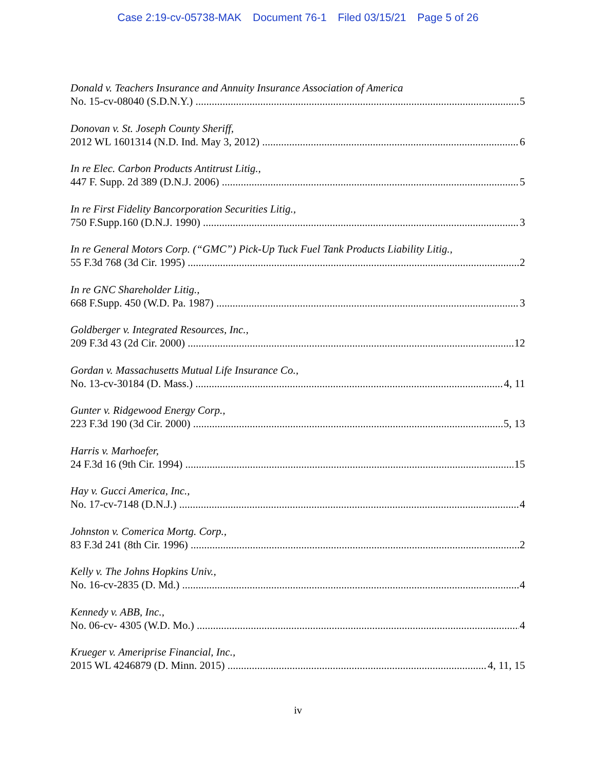Case 2:19-cv-05738-MAK Document 76-1 Filed 03/15/21 Page 5 of 26
Donald v. Teachers Insurance and Annuity Insurance Association of America
No. 15-cv-08040 (S.D.N.Y.) 5
Donovan v. St. Joseph County Sheriff,
2012 WL 1601314 (N.D. Ind. May 3, 2012) 6
In re Elec. Carbon Products Antitrust Litig.,
447 F. Supp. 2d 389 (D.N.J. 2006) 5
In re First Fidelity Bancorporation Securities Litig.,
750 F.Supp.160 (D.N.J. 1990) 3
In re General Motors Corp. (“GMC”) Pick-Up Tuck Fuel Tank Products Liability Litig.,
55 F.3d 768 (3d Cir. 1995) 2
In re GNC Shareholder Litig.,
668 F.Supp. 450 (W.D. Pa. 1987) 3
Goldberger v. Integrated Resources, Inc.,
209 F.3d 43 (2d Cir. 2000) 12
Gordan v. Massachusetts Mutual Life Insurance Co.,
No. 13-cv-30184 (D. Mass.) 4, 11
Gunter v. Ridgewood Energy Corp.,
223 F.3d 190 (3d Cir. 2000) 5, 13
Harris v. Marhoefer,
24 F.3d 16 (9th Cir. 1994) 15
Hay v. Gucci America, Inc.,
No. 17-cv-7148 (D.N.J.) 4
Johnston v. Comerica Mortg. Corp.,
83 F.3d 241 (8th Cir. 1996) 2
Kelly v. The Johns Hopkins Univ.,
No. 16-cv-2835 (D. Md.) 4
Kennedy v. ABB, Inc.,
No. 06-cv- 4305 (W.D. Mo.) 4
Krueger v. Ameriprise Financial, Inc.,
2015 WL 4246879 (D. Minn. 2015) 4, 11, 15
iv